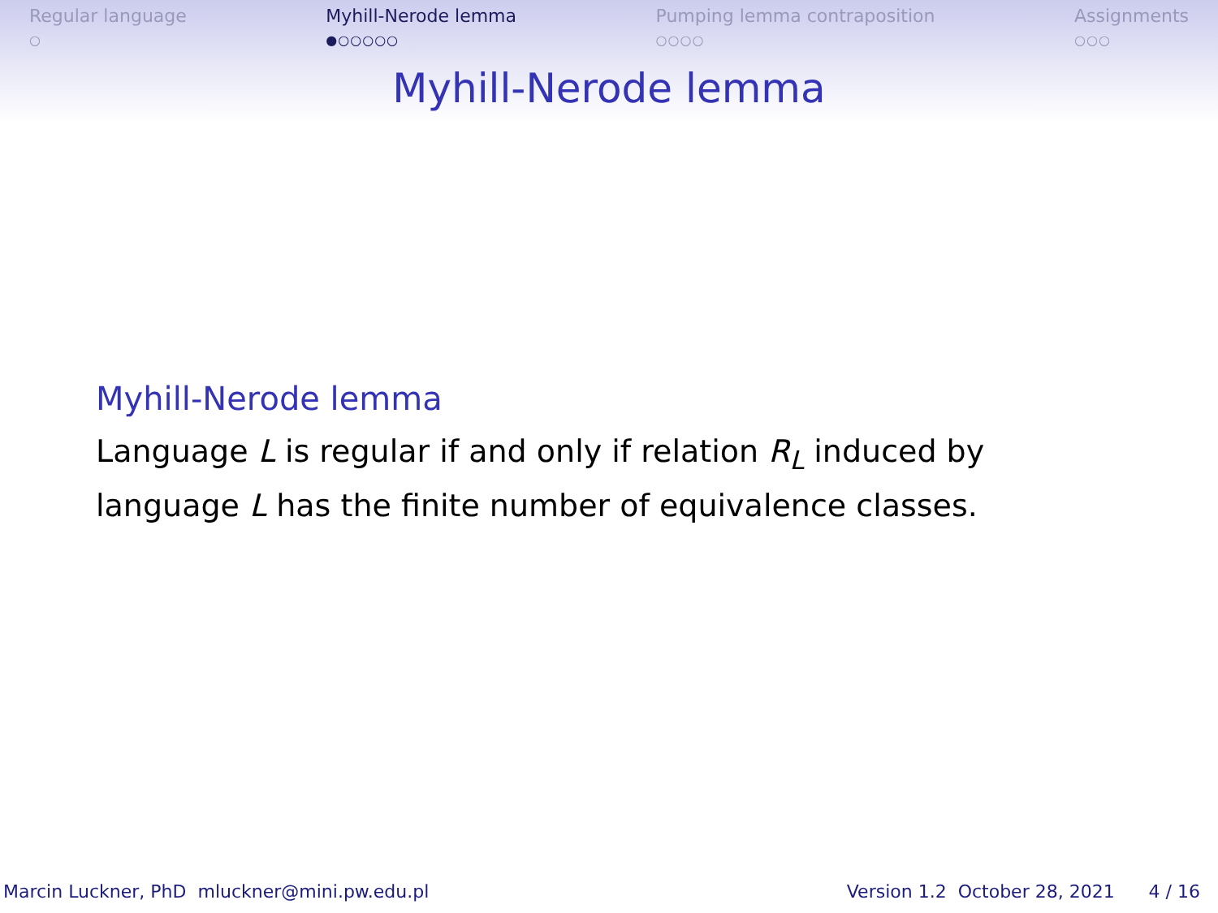Regular language
○
Myhill-Nerode lemma
●○○○○○
Pumping lemma contraposition
○○○○
Assignments
○○○
Myhill-Nerode lemma
Myhill-Nerode lemma
Language L is regular if and only if relation R<sub>L</sub> induced by language L has the finite number of equivalence classes.
Marcin Luckner, PhD mluckner@mini.pw.edu.pl Version 1.2 October 28, 2021 4 / 16